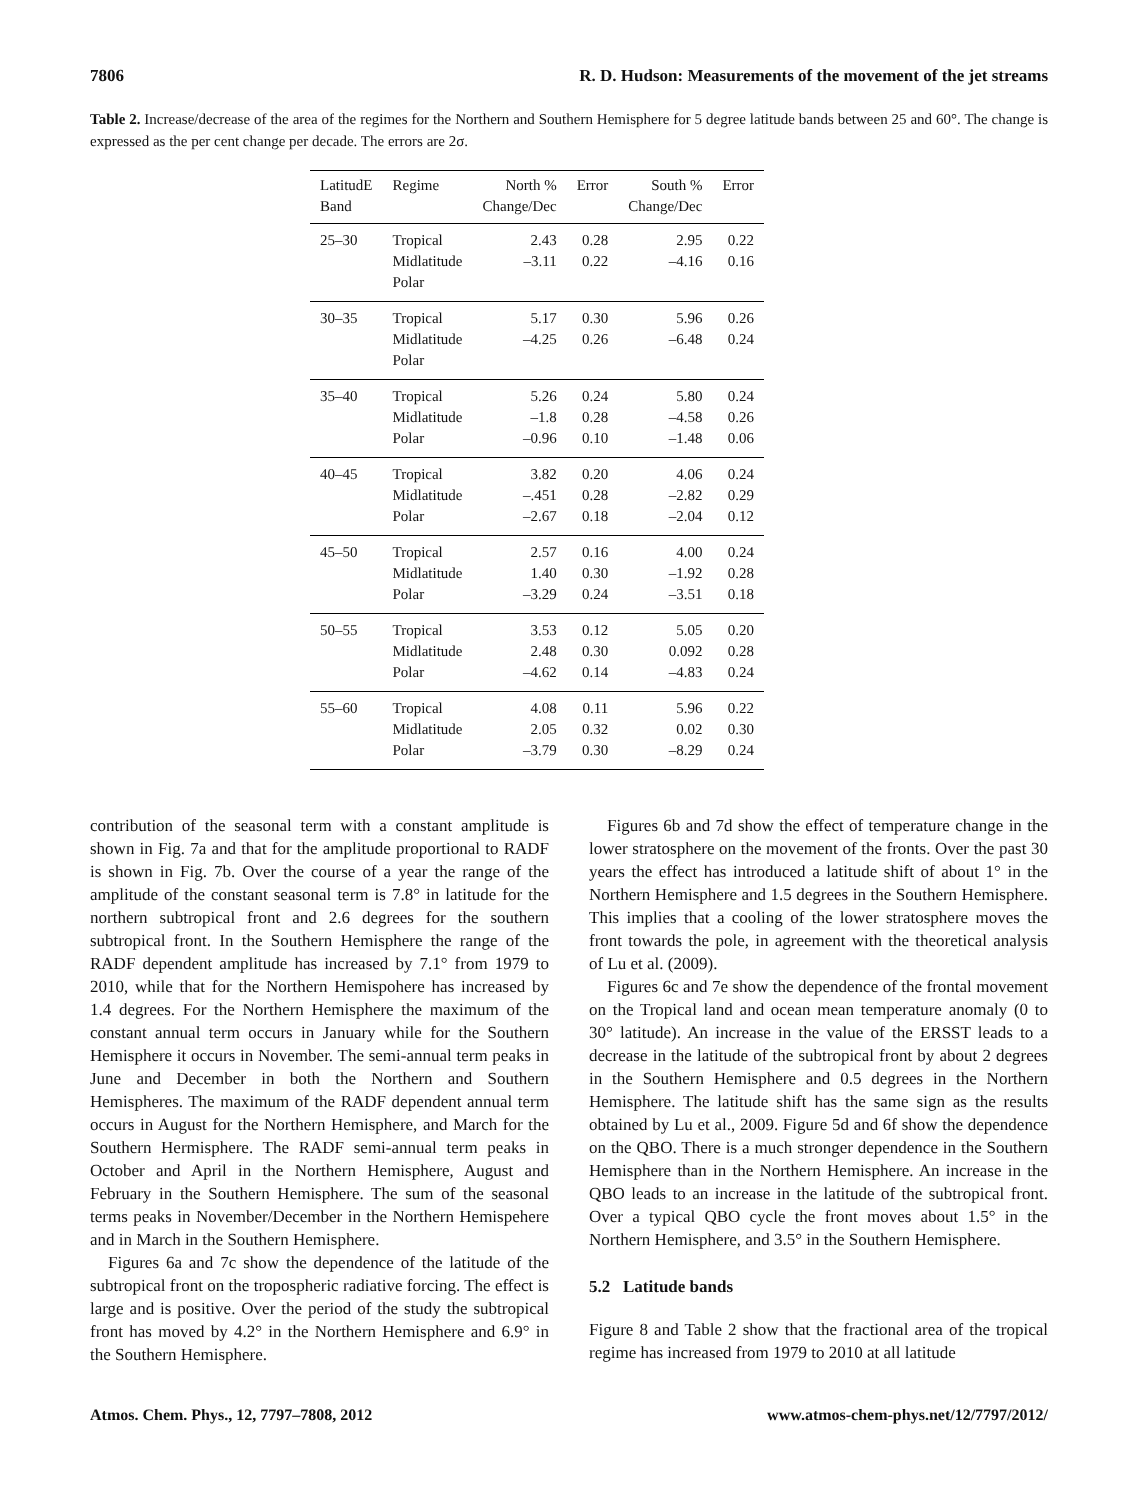7806 R. D. Hudson: Measurements of the movement of the jet streams
Table 2. Increase/decrease of the area of the regimes for the Northern and Southern Hemisphere for 5 degree latitude bands between 25 and 60°. The change is expressed as the per cent change per decade. The errors are 2σ.
| LatitudE Band | Regime | North % Change/Dec | Error | South % Change/Dec | Error |
| --- | --- | --- | --- | --- | --- |
| 25–30 | Tropical Midlatitude Polar | 2.43 –3.11 | 0.28 0.22 | 2.95 –4.16 | 0.22 0.16 |
| 30–35 | Tropical Midlatitude Polar | 5.17 –4.25 | 0.30 0.26 | 5.96 –6.48 | 0.26 0.24 |
| 35–40 | Tropical Midlatitude Polar | 5.26 –1.8 –0.96 | 0.24 0.28 0.10 | 5.80 –4.58 –1.48 | 0.24 0.26 0.06 |
| 40–45 | Tropical Midlatitude Polar | 3.82 –.451 –2.67 | 0.20 0.28 0.18 | 4.06 –2.82 –2.04 | 0.24 0.29 0.12 |
| 45–50 | Tropical Midlatitude Polar | 2.57 1.40 –3.29 | 0.16 0.30 0.24 | 4.00 –1.92 –3.51 | 0.24 0.28 0.18 |
| 50–55 | Tropical Midlatitude Polar | 3.53 2.48 –4.62 | 0.12 0.30 0.14 | 5.05 0.092 –4.83 | 0.20 0.28 0.24 |
| 55–60 | Tropical Midlatitude Polar | 4.08 2.05 –3.79 | 0.11 0.32 0.30 | 5.96 0.02 –8.29 | 0.22 0.30 0.24 |
contribution of the seasonal term with a constant amplitude is shown in Fig. 7a and that for the amplitude proportional to RADF is shown in Fig. 7b. Over the course of a year the range of the amplitude of the constant seasonal term is 7.8° in latitude for the northern subtropical front and 2.6 degrees for the southern subtropical front. In the Southern Hemisphere the range of the RADF dependent amplitude has increased by 7.1° from 1979 to 2010, while that for the Northern Hemispohere has increased by 1.4 degrees. For the Northern Hemisphere the maximum of the constant annual term occurs in January while for the Southern Hemisphere it occurs in November. The semi-annual term peaks in June and December in both the Northern and Southern Hemispheres. The maximum of the RADF dependent annual term occurs in August for the Northern Hemisphere, and March for the Southern Hermisphere. The RADF semi-annual term peaks in October and April in the Northern Hemisphere, August and February in the Southern Hemisphere. The sum of the seasonal terms peaks in November/December in the Northern Hemispehere and in March in the Southern Hemisphere.
Figures 6a and 7c show the dependence of the latitude of the subtropical front on the tropospheric radiative forcing. The effect is large and is positive. Over the period of the study the subtropical front has moved by 4.2° in the Northern Hemisphere and 6.9° in the Southern Hemisphere.
Figures 6b and 7d show the effect of temperature change in the lower stratosphere on the movement of the fronts. Over the past 30 years the effect has introduced a latitude shift of about 1° in the Northern Hemisphere and 1.5 degrees in the Southern Hemisphere. This implies that a cooling of the lower stratosphere moves the front towards the pole, in agreement with the theoretical analysis of Lu et al. (2009).
Figures 6c and 7e show the dependence of the frontal movement on the Tropical land and ocean mean temperature anomaly (0 to 30° latitude). An increase in the value of the ERSST leads to a decrease in the latitude of the subtropical front by about 2 degrees in the Southern Hemisphere and 0.5 degrees in the Northern Hemisphere. The latitude shift has the same sign as the results obtained by Lu et al., 2009. Figure 5d and 6f show the dependence on the QBO. There is a much stronger dependence in the Southern Hemisphere than in the Northern Hemisphere. An increase in the QBO leads to an increase in the latitude of the subtropical front. Over a typical QBO cycle the front moves about 1.5° in the Northern Hemisphere, and 3.5° in the Southern Hemisphere.
5.2 Latitude bands
Figure 8 and Table 2 show that the fractional area of the tropical regime has increased from 1979 to 2010 at all latitude
Atmos. Chem. Phys., 12, 7797–7808, 2012 www.atmos-chem-phys.net/12/7797/2012/